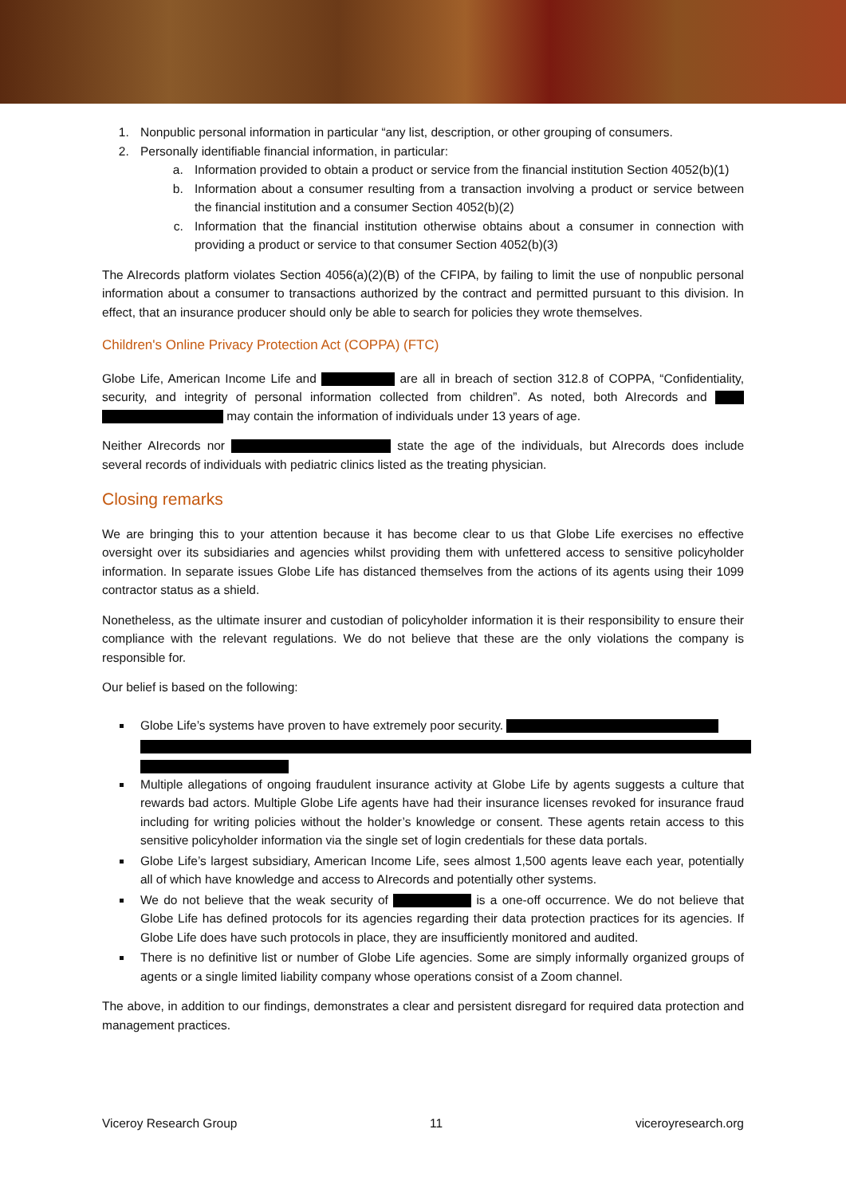1. Nonpublic personal information in particular “any list, description, or other grouping of consumers.
2. Personally identifiable financial information, in particular:
a. Information provided to obtain a product or service from the financial institution Section 4052(b)(1)
b. Information about a consumer resulting from a transaction involving a product or service between the financial institution and a consumer Section 4052(b)(2)
c. Information that the financial institution otherwise obtains about a consumer in connection with providing a product or service to that consumer Section 4052(b)(3)
The AIrecords platform violates Section 4056(a)(2)(B) of the CFIPA, by failing to limit the use of nonpublic personal information about a consumer to transactions authorized by the contract and permitted pursuant to this division. In effect, that an insurance producer should only be able to search for policies they wrote themselves.
Children's Online Privacy Protection Act (COPPA) (FTC)
Globe Life, American Income Life and are all in breach of section 312.8 of COPPA, “Confidentiality, security, and integrity of personal information collected from children”. As noted, both AIrecords and may contain the information of individuals under 13 years of age.
Neither AIrecords nor state the age of the individuals, but AIrecords does include several records of individuals with pediatric clinics listed as the treating physician.
Closing remarks
We are bringing this to your attention because it has become clear to us that Globe Life exercises no effective oversight over its subsidiaries and agencies whilst providing them with unfettered access to sensitive policyholder information. In separate issues Globe Life has distanced themselves from the actions of its agents using their 1099 contractor status as a shield.
Nonetheless, as the ultimate insurer and custodian of policyholder information it is their responsibility to ensure their compliance with the relevant regulations. We do not believe that these are the only violations the company is responsible for.
Our belief is based on the following:
Globe Life’s systems have proven to have extremely poor security.
Multiple allegations of ongoing fraudulent insurance activity at Globe Life by agents suggests a culture that rewards bad actors. Multiple Globe Life agents have had their insurance licenses revoked for insurance fraud including for writing policies without the holder’s knowledge or consent. These agents retain access to this sensitive policyholder information via the single set of login credentials for these data portals.
Globe Life’s largest subsidiary, American Income Life, sees almost 1,500 agents leave each year, potentially all of which have knowledge and access to AIrecords and potentially other systems.
We do not believe that the weak security of is a one-off occurrence. We do not believe that Globe Life has defined protocols for its agencies regarding their data protection practices for its agencies. If Globe Life does have such protocols in place, they are insufficiently monitored and audited.
There is no definitive list or number of Globe Life agencies. Some are simply informally organized groups of agents or a single limited liability company whose operations consist of a Zoom channel.
The above, in addition to our findings, demonstrates a clear and persistent disregard for required data protection and management practices.
Viceroy Research Group 11 viceroyresearch.org